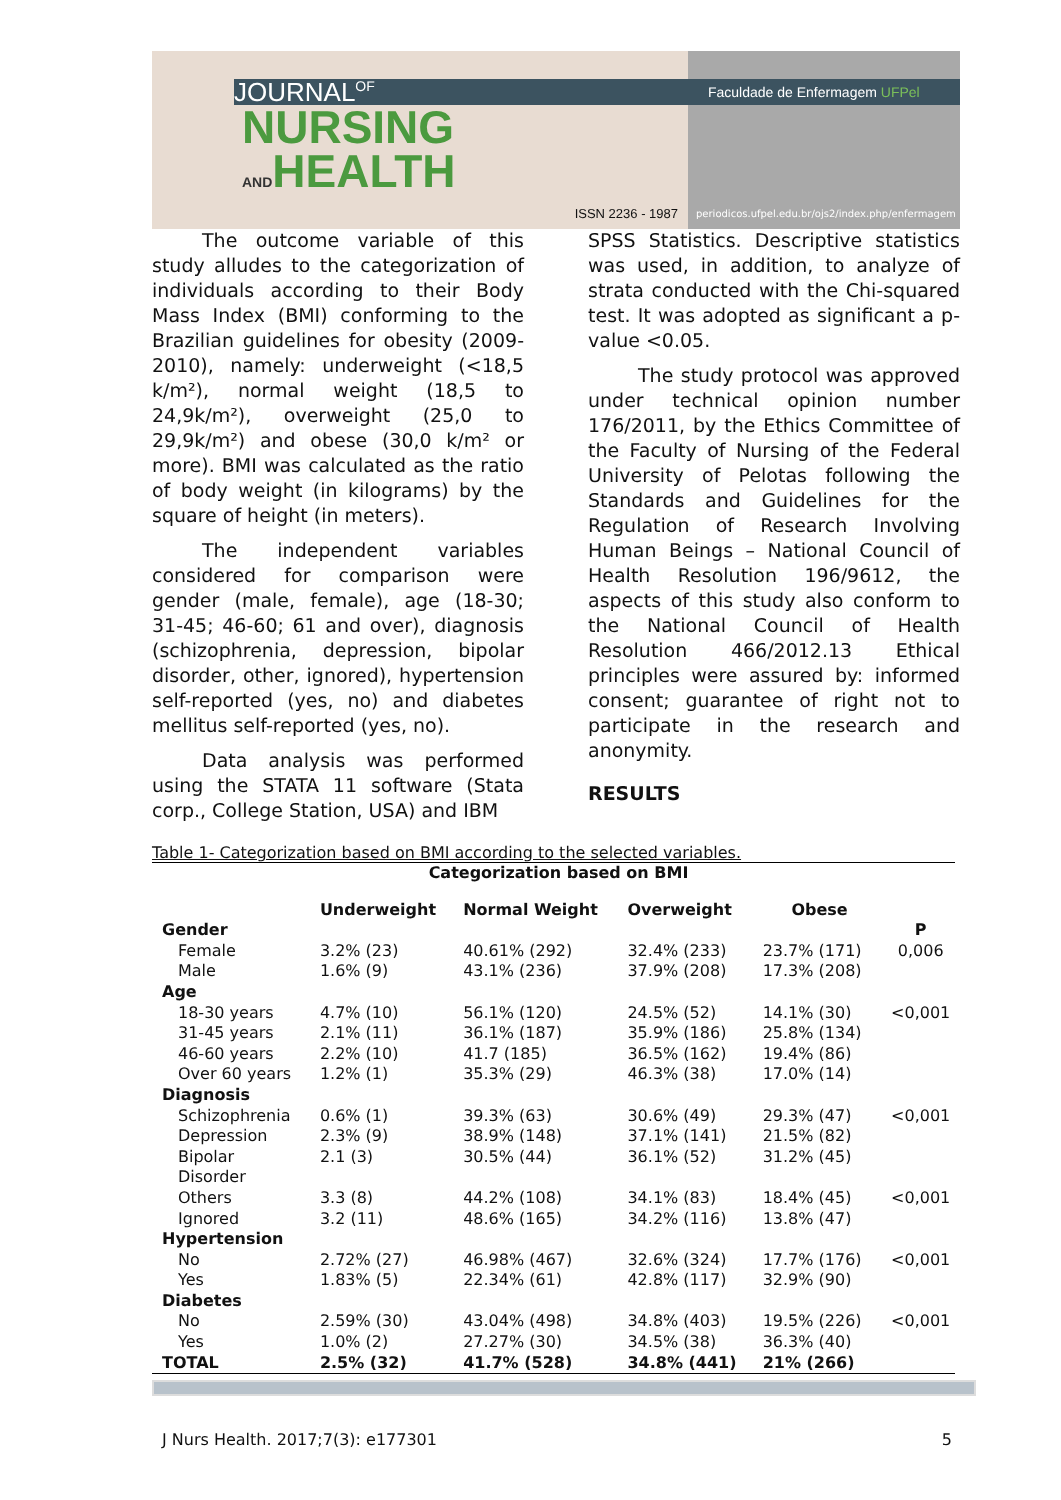JOURNAL<sup>OF</sup>
NURSING
ANDHEALTH
ISSN 2236 - 1987
Faculdade de Enfermagem UFPel
periodicos.ufpel.edu.br/ojs2/index.php/enfermagem
The outcome variable of this study alludes to the categorization of individuals according to their Body Mass Index (BMI) conforming to the Brazilian guidelines for obesity (2009-2010), namely: underweight (<18,5 k/m²), normal weight (18,5 to 24,9k/m²), overweight (25,0 to 29,9k/m²) and obese (30,0 k/m² or more). BMI was calculated as the ratio of body weight (in kilograms) by the square of height (in meters).
The independent variables considered for comparison were gender (male, female), age (18-30; 31-45; 46-60; 61 and over), diagnosis (schizophrenia, depression, bipolar disorder, other, ignored), hypertension self-reported (yes, no) and diabetes mellitus self-reported (yes, no).
Data analysis was performed using the STATA 11 software (Stata corp., College Station, USA) and IBM
SPSS Statistics. Descriptive statistics was used, in addition, to analyze of strata conducted with the Chi-squared test. It was adopted as significant a p-value <0.05.
The study protocol was approved under technical opinion number 176/2011, by the Ethics Committee of the Faculty of Nursing of the Federal University of Pelotas following the Standards and Guidelines for the Regulation of Research Involving Human Beings – National Council of Health Resolution 196/9612, the aspects of this study also conform to the National Council of Health Resolution 466/2012.13 Ethical principles were assured by: informed consent; guarantee of right not to participate in the research and anonymity.
RESULTS
Table 1- Categorization based on BMI according to the selected variables.
| Categorization based on BMI | | | | | |
| --- | --- | --- | --- | --- | --- |
| | Underweight | Normal Weight | Overweight | Obese | |
| Gender | | | | | P |
| Female | 3.2% (23) | 40.61% (292) | 32.4% (233) | 23.7% (171) | 0,006 |
| Male | 1.6% (9) | 43.1% (236) | 37.9% (208) | 17.3% (208) | |
| Age | | | | | |
| 18-30 years | 4.7% (10) | 56.1% (120) | 24.5% (52) | 14.1% (30) | <0,001 |
| 31-45 years | 2.1% (11) | 36.1% (187) | 35.9% (186) | 25.8% (134) | |
| 46-60 years | 2.2% (10) | 41.7 (185) | 36.5% (162) | 19.4% (86) | |
| Over 60 years | 1.2% (1) | 35.3% (29) | 46.3% (38) | 17.0% (14) | |
| Diagnosis | | | | | |
| Schizophrenia | 0.6% (1) | 39.3% (63) | 30.6% (49) | 29.3% (47) | <0,001 |
| Depression | 2.3% (9) | 38.9% (148) | 37.1% (141) | 21.5% (82) | |
| Bipolar Disorder | 2.1 (3) | 30.5% (44) | 36.1% (52) | 31.2% (45) | |
| Others | 3.3 (8) | 44.2% (108) | 34.1% (83) | 18.4% (45) | <0,001 |
| Ignored | 3.2 (11) | 48.6% (165) | 34.2% (116) | 13.8% (47) | |
| Hypertension | | | | | |
| No | 2.72% (27) | 46.98% (467) | 32.6% (324) | 17.7% (176) | <0,001 |
| Yes | 1.83% (5) | 22.34% (61) | 42.8% (117) | 32.9% (90) | |
| Diabetes | | | | | |
| No | 2.59% (30) | 43.04% (498) | 34.8% (403) | 19.5% (226) | <0,001 |
| Yes | 1.0% (2) | 27.27% (30) | 34.5% (38) | 36.3% (40) | |
| TOTAL | 2.5% (32) | 41.7% (528) | 34.8% (441) | 21% (266) | |
J Nurs Health. 2017;7(3): e177301 5